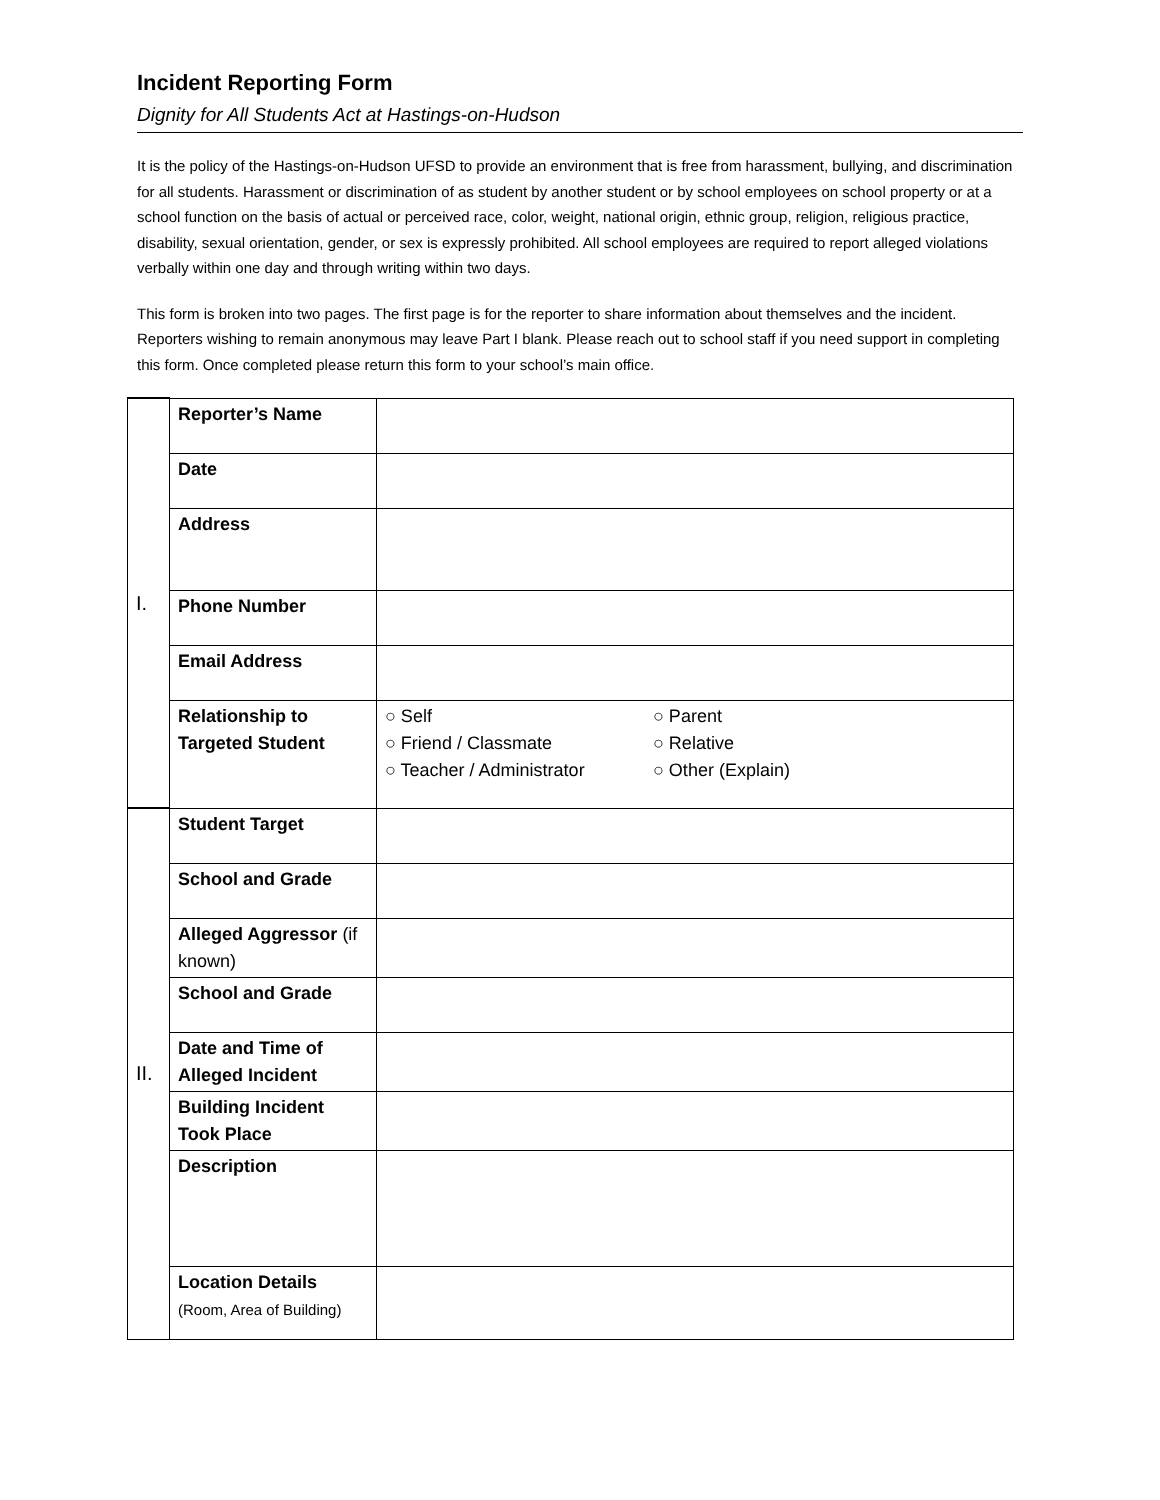Incident Reporting Form
Dignity for All Students Act at Hastings-on-Hudson
It is the policy of the Hastings-on-Hudson UFSD to provide an environment that is free from harassment, bullying, and discrimination for all students. Harassment or discrimination of as student by another student or by school employees on school property or at a school function on the basis of actual or perceived race, color, weight, national origin, ethnic group, religion, religious practice, disability, sexual orientation, gender, or sex is expressly prohibited. All school employees are required to report alleged violations verbally within one day and through writing within two days.
This form is broken into two pages. The first page is for the reporter to share information about themselves and the incident. Reporters wishing to remain anonymous may leave Part I blank. Please reach out to school staff if you need support in completing this form. Once completed please return this form to your school’s main office.
| I. | Reporter’s Name | |
| | Date | |
| | Address | |
| | Phone Number | |
| | Email Address | |
| | Relationship to Targeted Student | ○ Self ○ Friend / Classmate ○ Teacher / Administrator ○ Parent ○ Relative ○ Other (Explain) |
| II. | Student Target | |
| | School and Grade | |
| | Alleged Aggressor (if known) | |
| | School and Grade | |
| | Date and Time of Alleged Incident | |
| | Building Incident Took Place | |
| | Description | |
| | Location Details (Room, Area of Building) | |